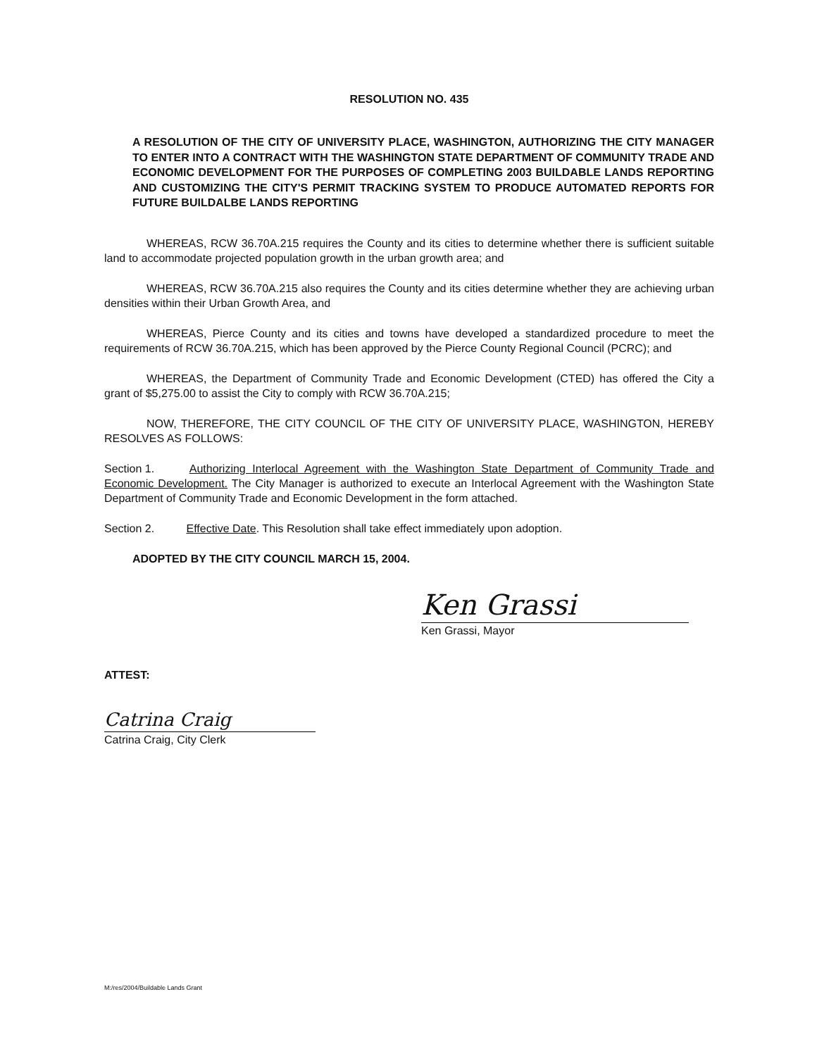RESOLUTION NO. 435
A RESOLUTION OF THE CITY OF UNIVERSITY PLACE, WASHINGTON, AUTHORIZING THE CITY MANAGER TO ENTER INTO A CONTRACT WITH THE WASHINGTON STATE DEPARTMENT OF COMMUNITY TRADE AND ECONOMIC DEVELOPMENT FOR THE PURPOSES OF COMPLETING 2003 BUILDABLE LANDS REPORTING AND CUSTOMIZING THE CITY'S PERMIT TRACKING SYSTEM TO PRODUCE AUTOMATED REPORTS FOR FUTURE BUILDALBE LANDS REPORTING
WHEREAS, RCW 36.70A.215 requires the County and its cities to determine whether there is sufficient suitable land to accommodate projected population growth in the urban growth area; and
WHEREAS, RCW 36.70A.215 also requires the County and its cities determine whether they are achieving urban densities within their Urban Growth Area, and
WHEREAS, Pierce County and its cities and towns have developed a standardized procedure to meet the requirements of RCW 36.70A.215, which has been approved by the Pierce County Regional Council (PCRC); and
WHEREAS, the Department of Community Trade and Economic Development (CTED) has offered the City a grant of $5,275.00 to assist the City to comply with RCW 36.70A.215;
NOW, THEREFORE, THE CITY COUNCIL OF THE CITY OF UNIVERSITY PLACE, WASHINGTON, HEREBY RESOLVES AS FOLLOWS:
Section 1. Authorizing Interlocal Agreement with the Washington State Department of Community Trade and Economic Development. The City Manager is authorized to execute an Interlocal Agreement with the Washington State Department of Community Trade and Economic Development in the form attached.
Section 2. Effective Date. This Resolution shall take effect immediately upon adoption.
ADOPTED BY THE CITY COUNCIL MARCH 15, 2004.
Ken Grassi
Ken Grassi, Mayor
ATTEST:
Catrina Craig
Catrina Craig, City Clerk
M:/res/2004/Buildable Lands Grant